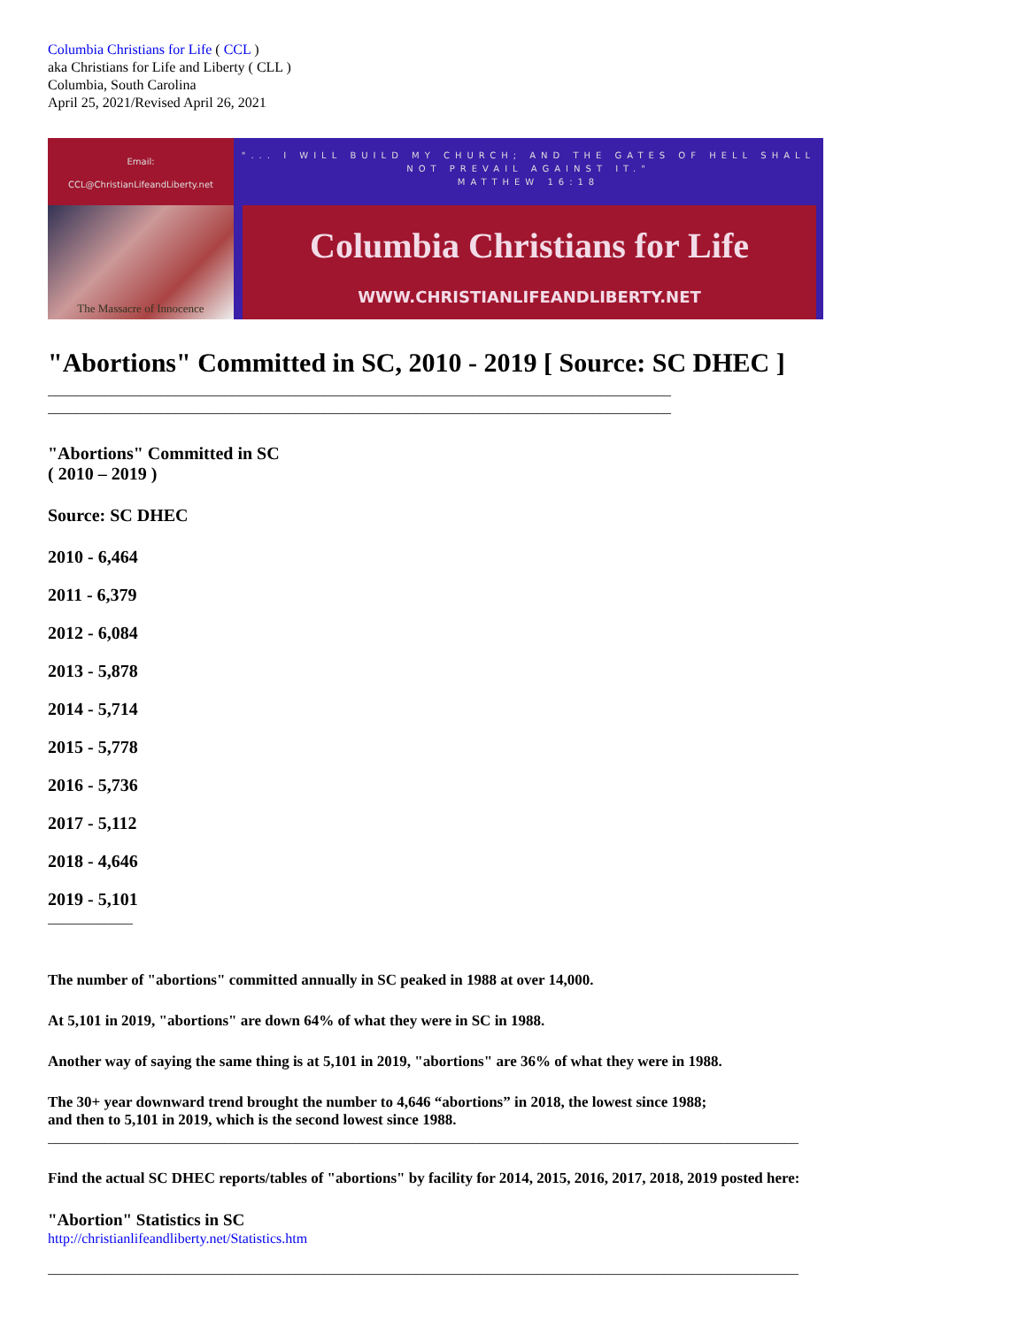Columbia Christians for Life ( CCL )
aka Christians for Life and Liberty ( CLL )
Columbia, South Carolina
April 25, 2021/Revised April 26, 2021
Email:
CCL@ChristianLifeandLiberty.net
"... I WILL BUILD MY CHURCH; AND THE GATES OF HELL SHALL NOT PREVAIL AGAINST IT."
MATTHEW 16:18
The Massacre of Innocence
Columbia Christians for Life
WWW.CHRISTIANLIFEANDLIBERTY.NET
"Abortions" Committed in SC, 2010 - 2019 [ Source: SC DHEC ]
________________________________________________________________________________________
________________________________________________________________________________________
"Abortions" Committed in SC
( 2010 – 2019 )
Source: SC DHEC
2010 - 6,464
2011 - 6,379
2012 - 6,084
2013 - 5,878
2014 - 5,714
2015 - 5,778
2016 - 5,736
2017 - 5,112
2018 - 4,646
2019 - 5,101
____________
The number of "abortions" committed annually in SC peaked in 1988 at over 14,000.
At 5,101 in 2019, "abortions" are down 64% of what they were in SC in 1988.
Another way of saying the same thing is at 5,101 in 2019, "abortions" are 36% of what they were in 1988.
The 30+ year downward trend brought the number to 4,646 “abortions” in 2018, the lowest since 1988;
and then to 5,101 in 2019, which is the second lowest since 1988.
__________________________________________________________________________________________________________
Find the actual SC DHEC reports/tables of "abortions" by facility for 2014, 2015, 2016, 2017, 2018, 2019 posted here:
"Abortion" Statistics in SC
http://christianlifeandliberty.net/Statistics.htm
__________________________________________________________________________________________________________